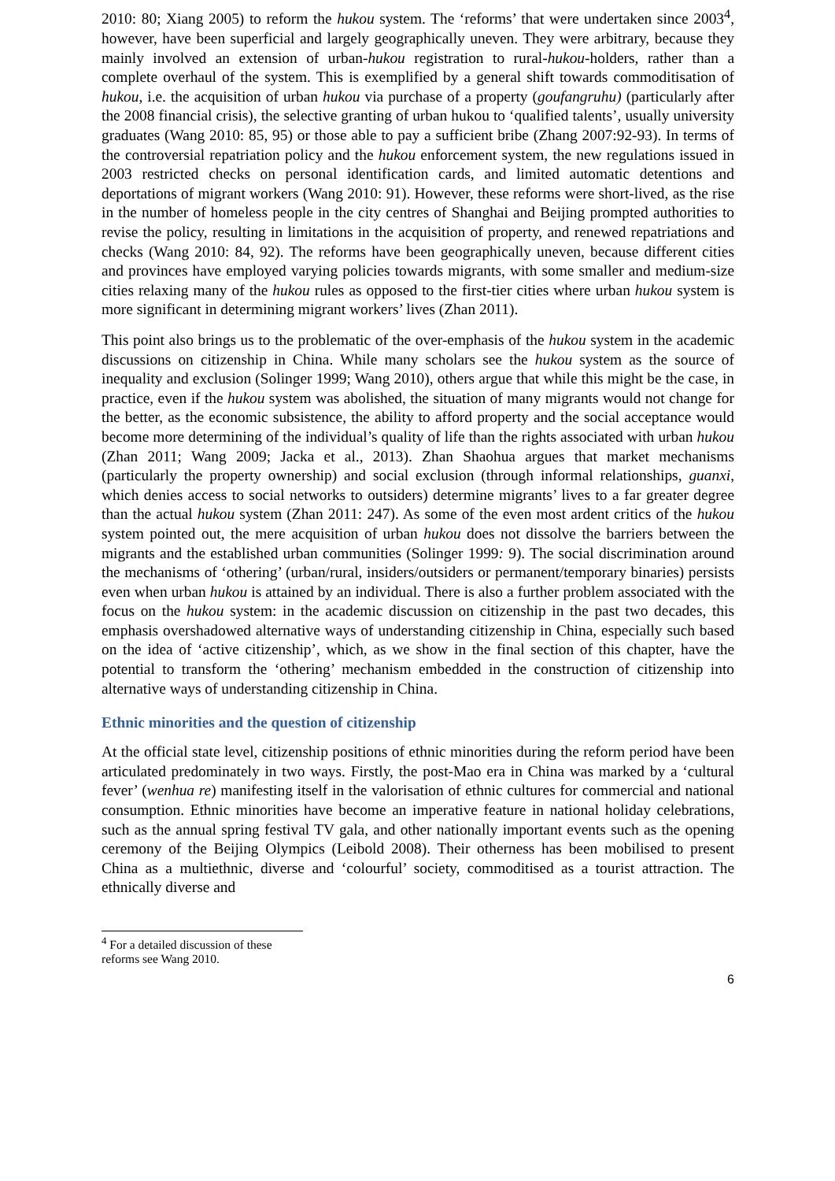2010: 80; Xiang 2005) to reform the hukou system. The ‘reforms’ that were undertaken since 2003<sup>4</sup>, however, have been superficial and largely geographically uneven. They were arbitrary, because they mainly involved an extension of urban-hukou registration to rural-hukou-holders, rather than a complete overhaul of the system. This is exemplified by a general shift towards commoditisation of hukou, i.e. the acquisition of urban hukou via purchase of a property (goufangruhu) (particularly after the 2008 financial crisis), the selective granting of urban hukou to ‘qualified talents’, usually university graduates (Wang 2010: 85, 95) or those able to pay a sufficient bribe (Zhang 2007:92-93). In terms of the controversial repatriation policy and the hukou enforcement system, the new regulations issued in 2003 restricted checks on personal identification cards, and limited automatic detentions and deportations of migrant workers (Wang 2010: 91). However, these reforms were short-lived, as the rise in the number of homeless people in the city centres of Shanghai and Beijing prompted authorities to revise the policy, resulting in limitations in the acquisition of property, and renewed repatriations and checks (Wang 2010: 84, 92). The reforms have been geographically uneven, because different cities and provinces have employed varying policies towards migrants, with some smaller and medium-size cities relaxing many of the hukou rules as opposed to the first-tier cities where urban hukou system is more significant in determining migrant workers’ lives (Zhan 2011).
This point also brings us to the problematic of the over-emphasis of the hukou system in the academic discussions on citizenship in China. While many scholars see the hukou system as the source of inequality and exclusion (Solinger 1999; Wang 2010), others argue that while this might be the case, in practice, even if the hukou system was abolished, the situation of many migrants would not change for the better, as the economic subsistence, the ability to afford property and the social acceptance would become more determining of the individual’s quality of life than the rights associated with urban hukou (Zhan 2011; Wang 2009; Jacka et al., 2013). Zhan Shaohua argues that market mechanisms (particularly the property ownership) and social exclusion (through informal relationships, guanxi, which denies access to social networks to outsiders) determine migrants’ lives to a far greater degree than the actual hukou system (Zhan 2011: 247). As some of the even most ardent critics of the hukou system pointed out, the mere acquisition of urban hukou does not dissolve the barriers between the migrants and the established urban communities (Solinger 1999: 9). The social discrimination around the mechanisms of ‘othering’ (urban/rural, insiders/outsiders or permanent/temporary binaries) persists even when urban hukou is attained by an individual. There is also a further problem associated with the focus on the hukou system: in the academic discussion on citizenship in the past two decades, this emphasis overshadowed alternative ways of understanding citizenship in China, especially such based on the idea of ‘active citizenship’, which, as we show in the final section of this chapter, have the potential to transform the ‘othering’ mechanism embedded in the construction of citizenship into alternative ways of understanding citizenship in China.
Ethnic minorities and the question of citizenship
At the official state level, citizenship positions of ethnic minorities during the reform period have been articulated predominately in two ways. Firstly, the post-Mao era in China was marked by a ‘cultural fever’ (wenhua re) manifesting itself in the valorisation of ethnic cultures for commercial and national consumption. Ethnic minorities have become an imperative feature in national holiday celebrations, such as the annual spring festival TV gala, and other nationally important events such as the opening ceremony of the Beijing Olympics (Leibold 2008). Their otherness has been mobilised to present China as a multiethnic, diverse and ‘colourful’ society, commoditised as a tourist attraction. The ethnically diverse and
<sup>4</sup> For a detailed discussion of these reforms see Wang 2010.
6